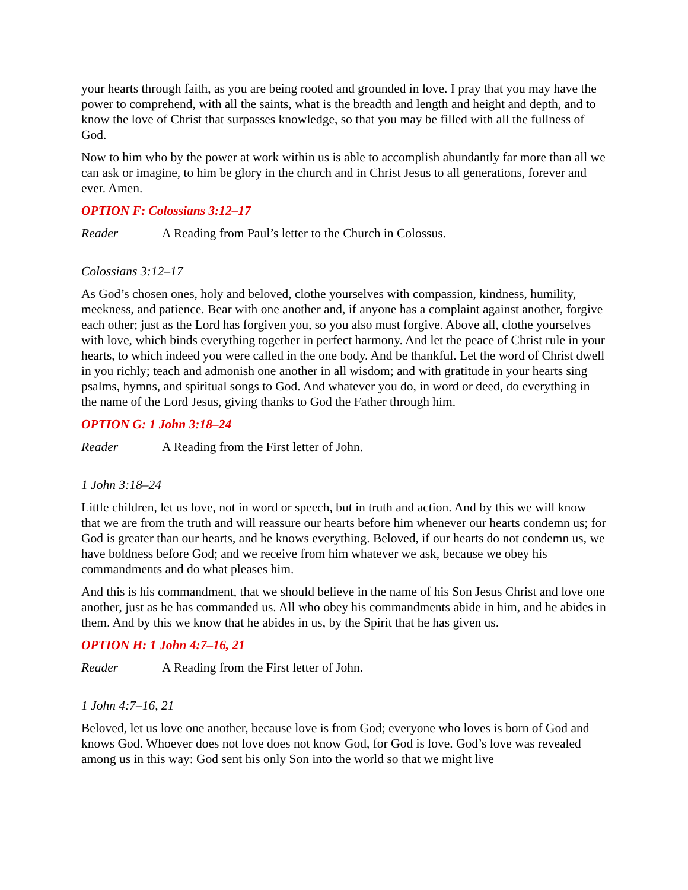your hearts through faith, as you are being rooted and grounded in love. I pray that you may have the power to comprehend, with all the saints, what is the breadth and length and height and depth, and to know the love of Christ that surpasses knowledge, so that you may be filled with all the fullness of God.
Now to him who by the power at work within us is able to accomplish abundantly far more than all we can ask or imagine, to him be glory in the church and in Christ Jesus to all generations, forever and ever. Amen.
OPTION F: Colossians 3:12–17
Reader A Reading from Paul’s letter to the Church in Colossus.
Colossians 3:12–17
As God’s chosen ones, holy and beloved, clothe yourselves with compassion, kindness, humility, meekness, and patience. Bear with one another and, if anyone has a complaint against another, forgive each other; just as the Lord has forgiven you, so you also must forgive. Above all, clothe yourselves with love, which binds everything together in perfect harmony. And let the peace of Christ rule in your hearts, to which indeed you were called in the one body. And be thankful. Let the word of Christ dwell in you richly; teach and admonish one another in all wisdom; and with gratitude in your hearts sing psalms, hymns, and spiritual songs to God. And whatever you do, in word or deed, do everything in the name of the Lord Jesus, giving thanks to God the Father through him.
OPTION G: 1 John 3:18–24
Reader A Reading from the First letter of John.
1 John 3:18–24
Little children, let us love, not in word or speech, but in truth and action. And by this we will know that we are from the truth and will reassure our hearts before him whenever our hearts condemn us; for God is greater than our hearts, and he knows everything. Beloved, if our hearts do not condemn us, we have boldness before God; and we receive from him whatever we ask, because we obey his commandments and do what pleases him.
And this is his commandment, that we should believe in the name of his Son Jesus Christ and love one another, just as he has commanded us. All who obey his commandments abide in him, and he abides in them. And by this we know that he abides in us, by the Spirit that he has given us.
OPTION H: 1 John 4:7–16, 21
Reader A Reading from the First letter of John.
1 John 4:7–16, 21
Beloved, let us love one another, because love is from God; everyone who loves is born of God and knows God. Whoever does not love does not know God, for God is love. God’s love was revealed among us in this way: God sent his only Son into the world so that we might live